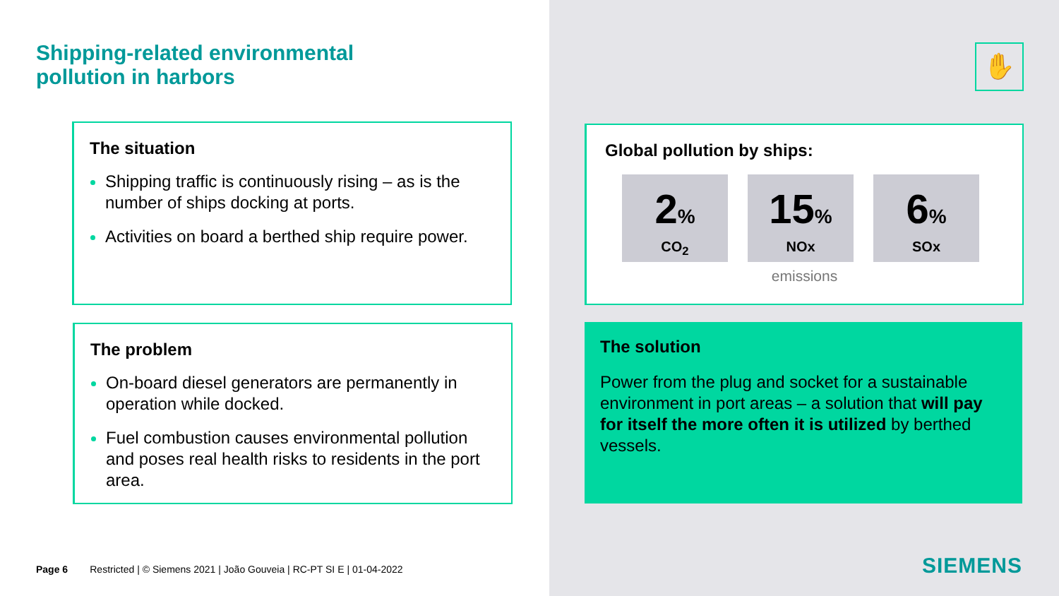Shipping-related environmental
pollution in harbors
✋
The situation
Shipping traffic is continuously rising – as is the number of ships docking at ports.
Activities on board a berthed ship require power.
The problem
On-board diesel generators are permanently in operation while docked.
Fuel combustion causes environmental pollution and poses real health risks to residents in the port area.
Global pollution by ships:
2%
CO<sub>2</sub>
15%
NOx
6%
SOx
emissions
The solution
Power from the plug and socket for a sustainable environment in port areas – a solution that will pay for itself the more often it is utilized by berthed vessels.
Page 6 Restricted | © Siemens 2021 | João Gouveia | RC-PT SI E | 01-04-2022
SIEMENS